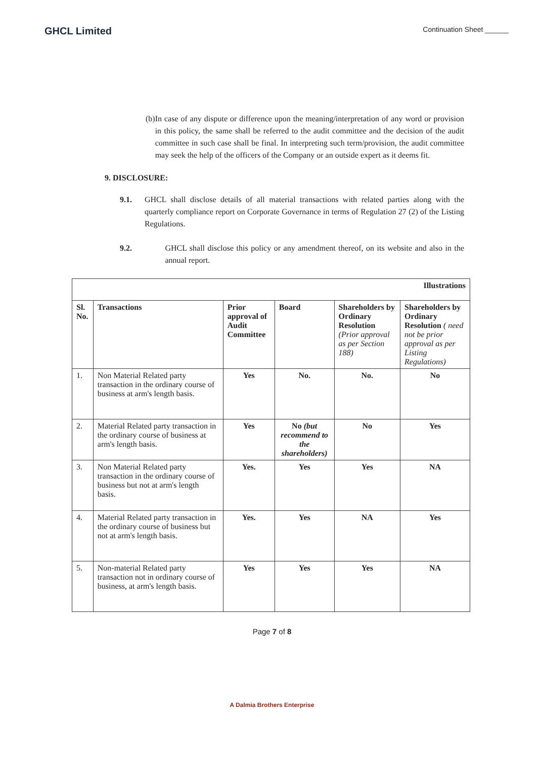GHCL Limited
Continuation Sheet ______
(b) In case of any dispute or difference upon the meaning/interpretation of any word or provision in this policy, the same shall be referred to the audit committee and the decision of the audit committee in such case shall be final. In interpreting such term/provision, the audit committee may seek the help of the officers of the Company or an outside expert as it deems fit.
9. DISCLOSURE:
9.1. GHCL shall disclose details of all material transactions with related parties along with the quarterly compliance report on Corporate Governance in terms of Regulation 27 (2) of the Listing Regulations.
9.2. GHCL shall disclose this policy or any amendment thereof, on its website and also in the annual report.
| Illustrations | | | | | |
| --- | --- | --- | --- | --- | --- |
| Sl. No. | Transactions | Prior approval of Audit Committee | Board | Shareholders by Ordinary Resolution (Prior approval as per Section 188) | Shareholders by Ordinary Resolution ( need not be prior approval as per Listing Regulations) |
| 1. | Non Material Related party transaction in the ordinary course of business at arm's length basis. | Yes | No. | No. | No |
| 2. | Material Related party transaction in the ordinary course of business at arm's length basis. | Yes | No (but recommend to the shareholders) | No | Yes |
| 3. | Non Material Related party transaction in the ordinary course of business but not at arm's length basis. | Yes. | Yes | Yes | NA |
| 4. | Material Related party transaction in the ordinary course of business but not at arm's length basis. | Yes. | Yes | NA | Yes |
| 5. | Non-material Related party transaction not in ordinary course of business, at arm's length basis. | Yes | Yes | Yes | NA |
Page 7 of 8
A Dalmia Brothers Enterprise